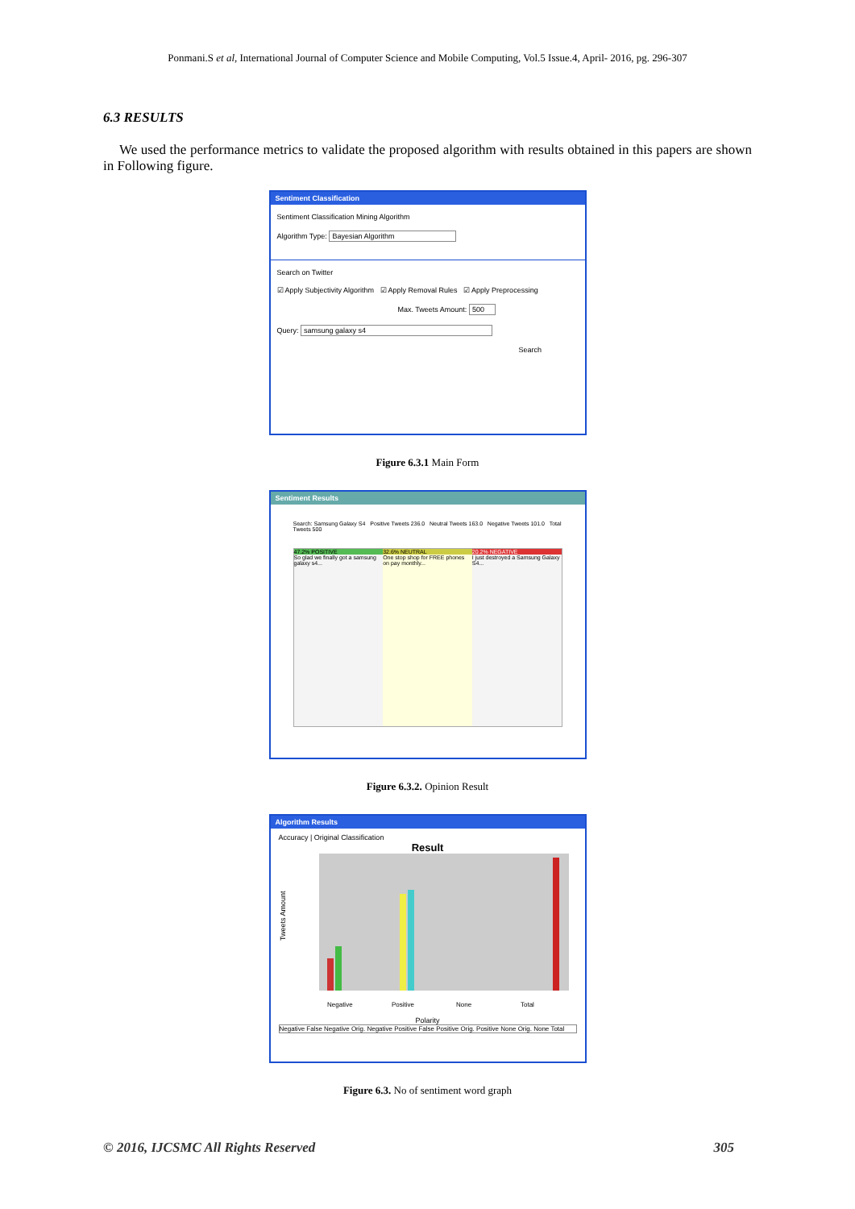Ponmani.S et al, International Journal of Computer Science and Mobile Computing, Vol.5 Issue.4, April- 2016, pg. 296-307
6.3 RESULTS
We used the performance metrics to validate the proposed algorithm with results obtained in this papers are shown in Following figure.
Sentiment Classification
Sentiment Classification Mining Algorithm
Algorithm Type: Bayesian Algorithm
Search on Twitter
☑ Apply Subjectivity Algorithm ☑ Apply Removal Rules ☑ Apply Preprocessing
Max. Tweets Amount: 500
Query: samsung galaxy s4
Search
Figure 6.3.1 Main Form
Sentiment Results
Search: Samsung Galaxy S4 Positive Tweets 236.0 Neutral Tweets 163.0 Negative Tweets 101.0 Total Tweets 500
47.2% POSITIVE
So glad we finally got a samsung galaxy s4...
32.6% NEUTRAL
One stop shop for FREE phones on pay monthly...
20.2% NEGATIVE
I just destroyed a Samsung Galaxy S4...
Figure 6.3.2. Opinion Result
Algorithm Results
Accuracy | Original Classification
Result
Tweets Amount
Negative
Positive
None
Total
Polarity
Negative False Negative Orig. Negative Positive False Positive Orig. Positive None Orig. None Total
Figure 6.3. No of sentiment word graph
© 2016, IJCSMC All Rights Reserved 305